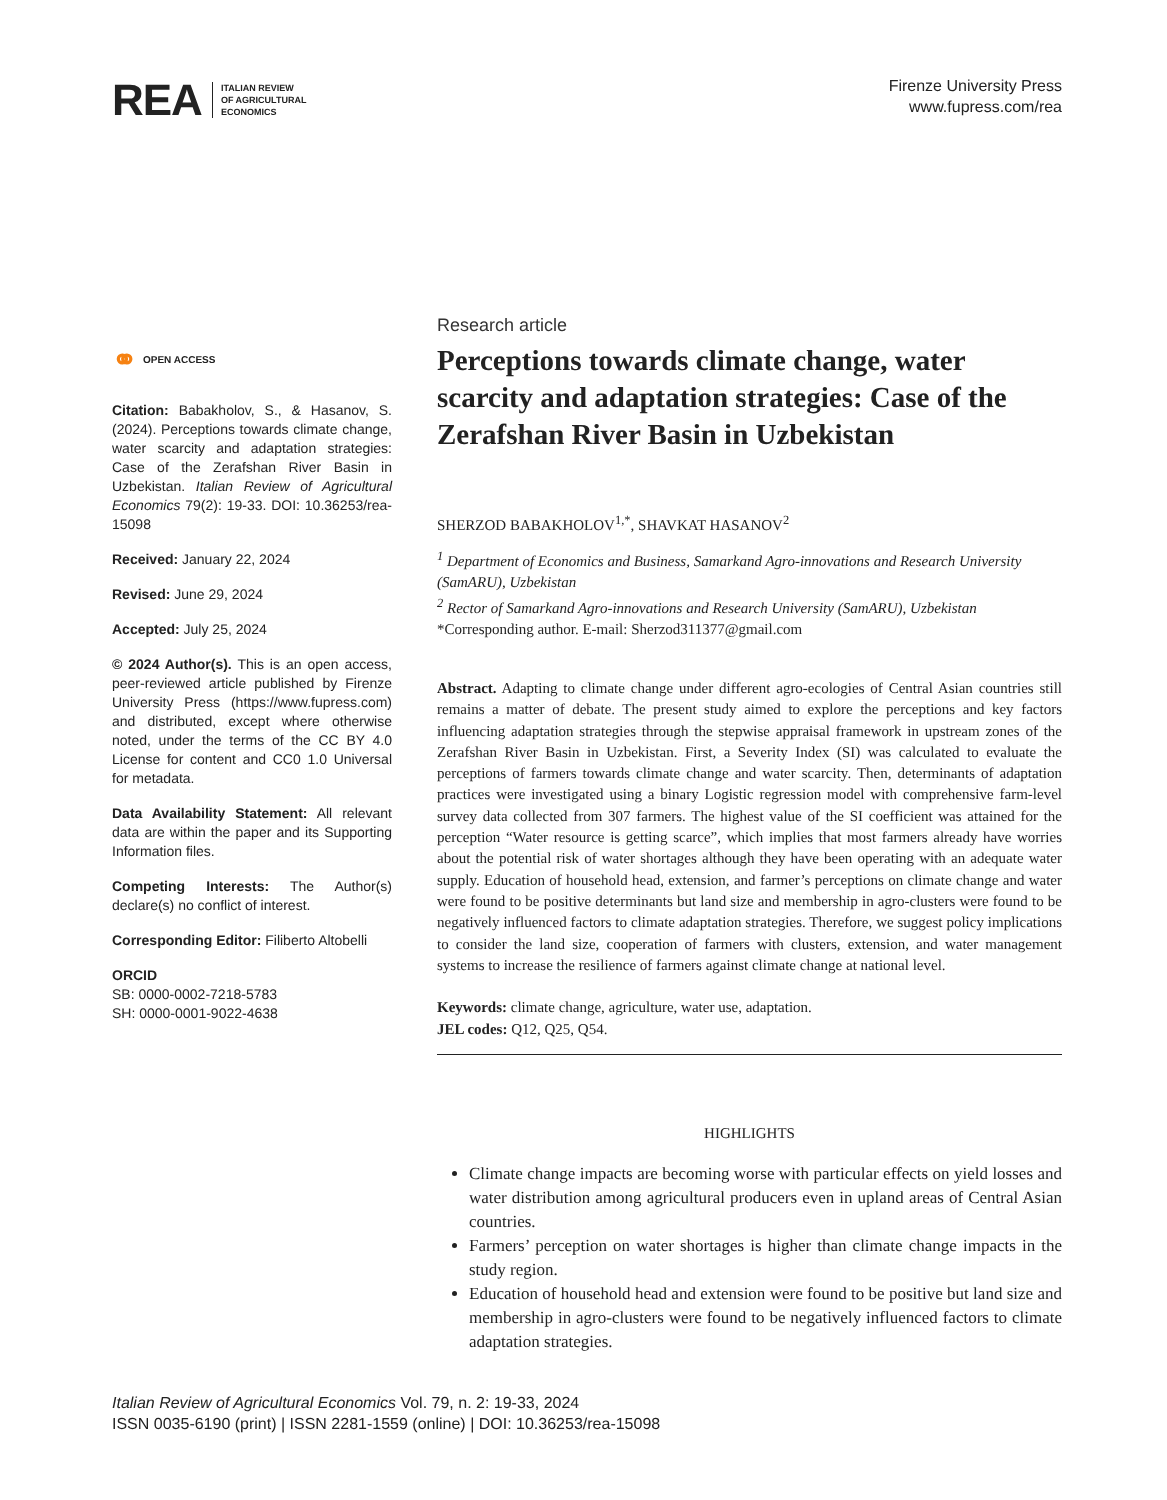REA
ITALIAN REVIEW
OF AGRICULTURAL
ECONOMICS
Firenze University Press
www.fupress.com/rea
⚭ OPEN ACCESS
Citation: Babakholov, S., & Hasanov, S. (2024). Perceptions towards climate change, water scarcity and adaptation strategies: Case of the Zerafshan River Basin in Uzbekistan. Italian Review of Agricultural Economics 79(2): 19-33. DOI: 10.36253/rea-15098
Received: January 22, 2024
Revised: June 29, 2024
Accepted: July 25, 2024
© 2024 Author(s). This is an open access, peer-reviewed article published by Firenze University Press (https://www.fupress.com) and distributed, except where otherwise noted, under the terms of the CC BY 4.0 License for content and CC0 1.0 Universal for metadata.
Data Availability Statement: All relevant data are within the paper and its Supporting Information files.
Competing Interests: The Author(s) declare(s) no conflict of interest.
Corresponding Editor: Filiberto Altobelli
ORCID
SB: 0000-0002-7218-5783
SH: 0000-0001-9022-4638
Research article
Perceptions towards climate change, water scarcity and adaptation strategies: Case of the Zerafshan River Basin in Uzbekistan
SHERZOD BABAKHOLOV<sup>1,*</sup>, SHAVKAT HASANOV<sup>2</sup>
<sup>1</sup> Department of Economics and Business, Samarkand Agro-innovations and Research University (SamARU), Uzbekistan
<sup>2</sup> Rector of Samarkand Agro-innovations and Research University (SamARU), Uzbekistan
*Corresponding author. E-mail: Sherzod311377@gmail.com
Abstract. Adapting to climate change under different agro-ecologies of Central Asian countries still remains a matter of debate. The present study aimed to explore the perceptions and key factors influencing adaptation strategies through the stepwise appraisal framework in upstream zones of the Zerafshan River Basin in Uzbekistan. First, a Severity Index (SI) was calculated to evaluate the perceptions of farmers towards climate change and water scarcity. Then, determinants of adaptation practices were investigated using a binary Logistic regression model with comprehensive farm-level survey data collected from 307 farmers. The highest value of the SI coefficient was attained for the perception “Water resource is getting scarce”, which implies that most farmers already have worries about the potential risk of water shortages although they have been operating with an adequate water supply. Education of household head, extension, and farmer’s perceptions on climate change and water were found to be positive determinants but land size and membership in agro-clusters were found to be negatively influenced factors to climate adaptation strategies. Therefore, we suggest policy implications to consider the land size, cooperation of farmers with clusters, extension, and water management systems to increase the resilience of farmers against climate change at national level.
Keywords: climate change, agriculture, water use, adaptation.
JEL codes: Q12, Q25, Q54.
HIGHLIGHTS
Climate change impacts are becoming worse with particular effects on yield losses and water distribution among agricultural producers even in upland areas of Central Asian countries.
Farmers’ perception on water shortages is higher than climate change impacts in the study region.
Education of household head and extension were found to be positive but land size and membership in agro-clusters were found to be negatively influenced factors to climate adaptation strategies.
Italian Review of Agricultural Economics Vol. 79, n. 2: 19-33, 2024
ISSN 0035-6190 (print) | ISSN 2281-1559 (online) | DOI: 10.36253/rea-15098